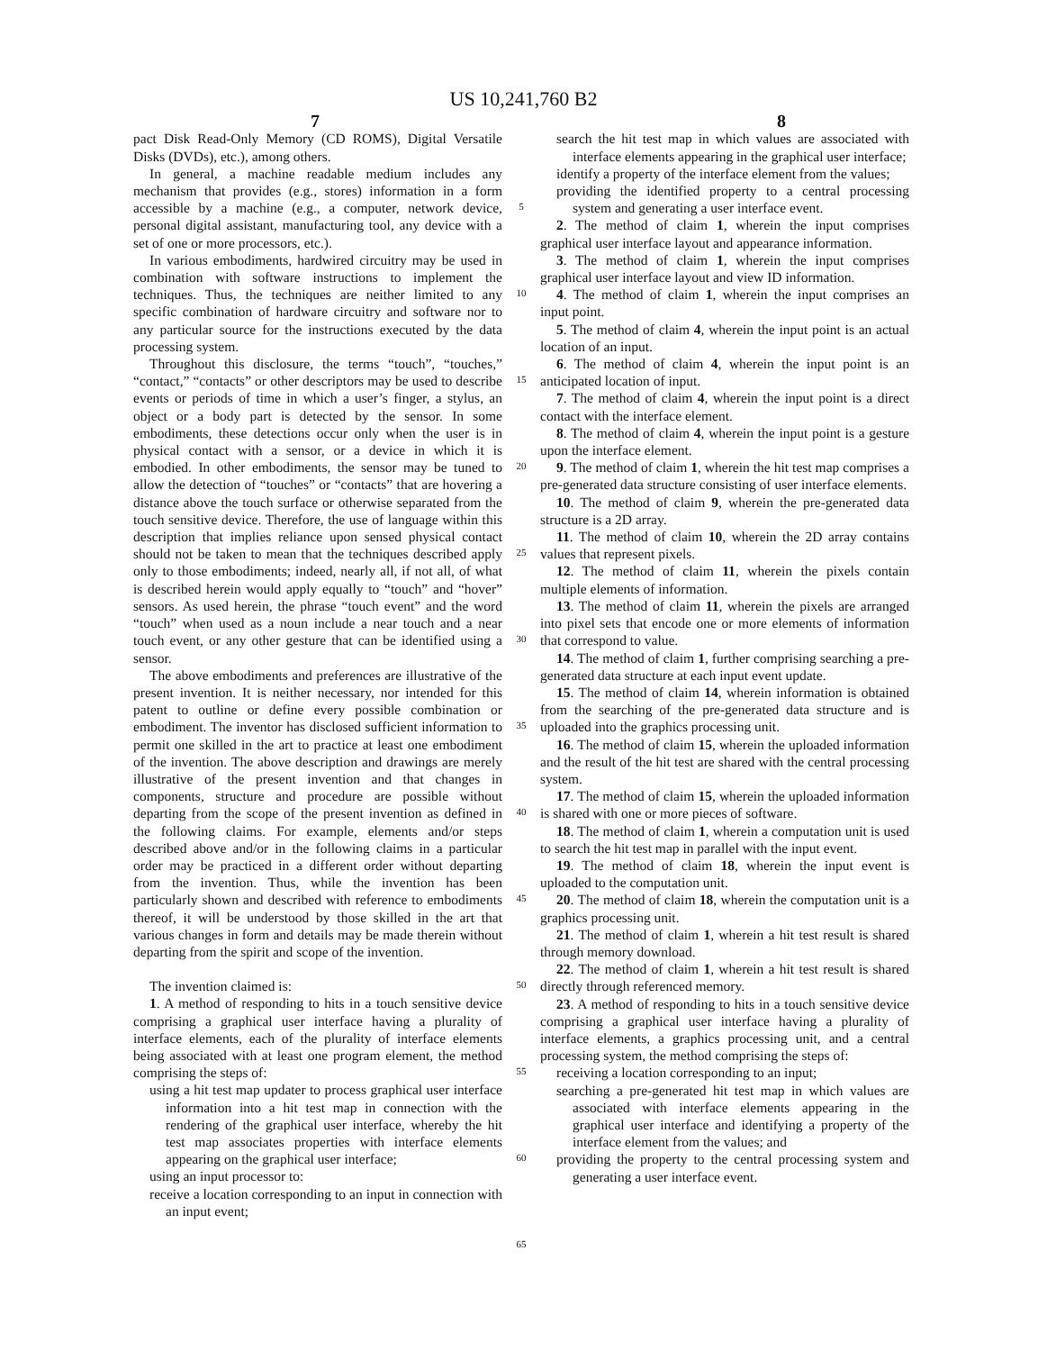US 10,241,760 B2
7 8
pact Disk Read-Only Memory (CD ROMS), Digital Versatile Disks (DVDs), etc.), among others.
In general, a machine readable medium includes any mechanism that provides (e.g., stores) information in a form accessible by a machine (e.g., a computer, network device, personal digital assistant, manufacturing tool, any device with a set of one or more processors, etc.).
In various embodiments, hardwired circuitry may be used in combination with software instructions to implement the techniques. Thus, the techniques are neither limited to any specific combination of hardware circuitry and software nor to any particular source for the instructions executed by the data processing system.
Throughout this disclosure, the terms “touch”, “touches,” “contact,” “contacts” or other descriptors may be used to describe events or periods of time in which a user’s finger, a stylus, an object or a body part is detected by the sensor. In some embodiments, these detections occur only when the user is in physical contact with a sensor, or a device in which it is embodied. In other embodiments, the sensor may be tuned to allow the detection of “touches” or “contacts” that are hovering a distance above the touch surface or otherwise separated from the touch sensitive device. Therefore, the use of language within this description that implies reliance upon sensed physical contact should not be taken to mean that the techniques described apply only to those embodiments; indeed, nearly all, if not all, of what is described herein would apply equally to “touch” and “hover” sensors. As used herein, the phrase “touch event” and the word “touch” when used as a noun include a near touch and a near touch event, or any other gesture that can be identified using a sensor.
The above embodiments and preferences are illustrative of the present invention. It is neither necessary, nor intended for this patent to outline or define every possible combination or embodiment. The inventor has disclosed sufficient information to permit one skilled in the art to practice at least one embodiment of the invention. The above description and drawings are merely illustrative of the present invention and that changes in components, structure and procedure are possible without departing from the scope of the present invention as defined in the following claims. For example, elements and/or steps described above and/or in the following claims in a particular order may be practiced in a different order without departing from the invention. Thus, while the invention has been particularly shown and described with reference to embodiments thereof, it will be understood by those skilled in the art that various changes in form and details may be made therein without departing from the spirit and scope of the invention.
The invention claimed is:
1. A method of responding to hits in a touch sensitive device comprising a graphical user interface having a plurality of interface elements, each of the plurality of interface elements being associated with at least one program element, the method comprising the steps of:
using a hit test map updater to process graphical user interface information into a hit test map in connection with the rendering of the graphical user interface, whereby the hit test map associates properties with interface elements appearing on the graphical user interface;
using an input processor to:
receive a location corresponding to an input in connection with an input event;
5
10
15
20
25
30
35
40
45
50
55
60
65
search the hit test map in which values are associated with interface elements appearing in the graphical user interface;
identify a property of the interface element from the values;
providing the identified property to a central processing system and generating a user interface event.
2. The method of claim 1, wherein the input comprises graphical user interface layout and appearance information.
3. The method of claim 1, wherein the input comprises graphical user interface layout and view ID information.
4. The method of claim 1, wherein the input comprises an input point.
5. The method of claim 4, wherein the input point is an actual location of an input.
6. The method of claim 4, wherein the input point is an anticipated location of input.
7. The method of claim 4, wherein the input point is a direct contact with the interface element.
8. The method of claim 4, wherein the input point is a gesture upon the interface element.
9. The method of claim 1, wherein the hit test map comprises a pre-generated data structure consisting of user interface elements.
10. The method of claim 9, wherein the pre-generated data structure is a 2D array.
11. The method of claim 10, wherein the 2D array contains values that represent pixels.
12. The method of claim 11, wherein the pixels contain multiple elements of information.
13. The method of claim 11, wherein the pixels are arranged into pixel sets that encode one or more elements of information that correspond to value.
14. The method of claim 1, further comprising searching a pre-generated data structure at each input event update.
15. The method of claim 14, wherein information is obtained from the searching of the pre-generated data structure and is uploaded into the graphics processing unit.
16. The method of claim 15, wherein the uploaded information and the result of the hit test are shared with the central processing system.
17. The method of claim 15, wherein the uploaded information is shared with one or more pieces of software.
18. The method of claim 1, wherein a computation unit is used to search the hit test map in parallel with the input event.
19. The method of claim 18, wherein the input event is uploaded to the computation unit.
20. The method of claim 18, wherein the computation unit is a graphics processing unit.
21. The method of claim 1, wherein a hit test result is shared through memory download.
22. The method of claim 1, wherein a hit test result is shared directly through referenced memory.
23. A method of responding to hits in a touch sensitive device comprising a graphical user interface having a plurality of interface elements, a graphics processing unit, and a central processing system, the method comprising the steps of:
receiving a location corresponding to an input;
searching a pre-generated hit test map in which values are associated with interface elements appearing in the graphical user interface and identifying a property of the interface element from the values; and
providing the property to the central processing system and generating a user interface event.